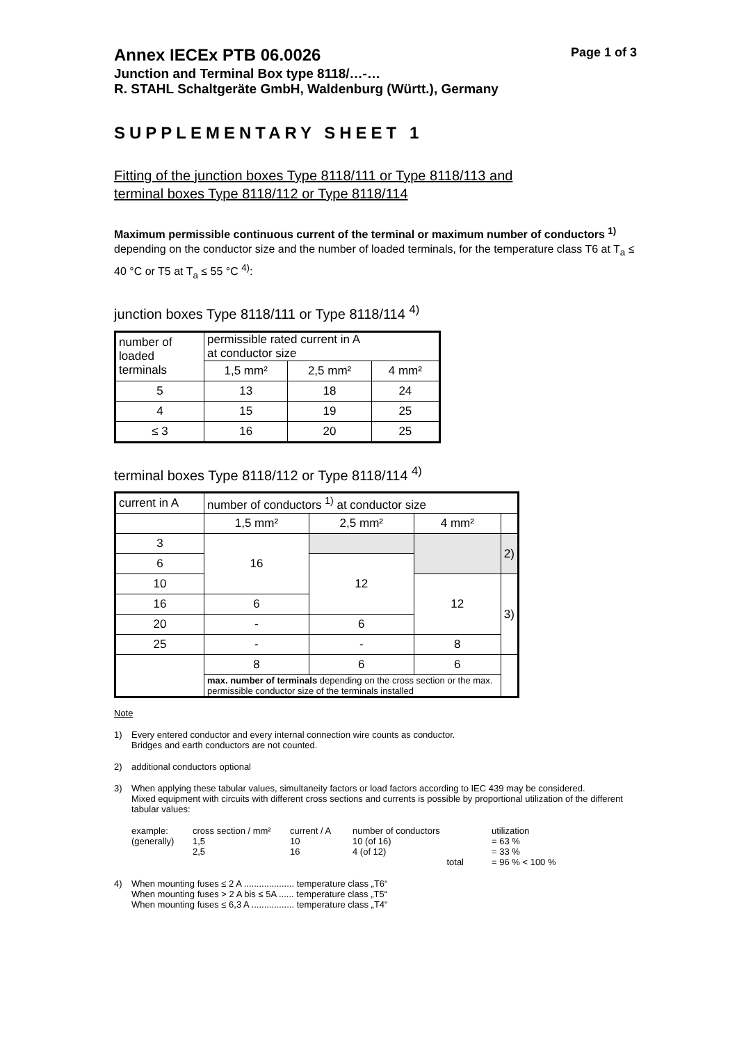Annex IECEx PTB 06.0026 Page 1 of 3
Junction and Terminal Box type 8118/…-…
R. STAHL Schaltgeräte GmbH, Waldenburg (Württ.), Germany
SUPPLEMENTARY SHEET 1
Fitting of the junction boxes Type 8118/111 or Type 8118/113 and
terminal boxes Type 8118/112 or Type 8118/114
Maximum permissible continuous current of the terminal or maximum number of conductors <sup>1)</sup> depending on the conductor size and the number of loaded terminals, for the temperature class T6 at T<sub>a</sub> ≤ 40 °C or T5 at T<sub>a</sub> ≤ 55 °C <sup>4)</sup>:
junction boxes Type 8118/111 or Type 8118/114 <sup>4)</sup>
| number of loaded terminals | permissible rated current in A at conductor size | | |
| | 1,5 mm² | 2,5 mm² | 4 mm² |
| 5 | 13 | 18 | 24 |
| 4 | 15 | 19 | 25 |
| ≤ 3 | 16 | 20 | 25 |
terminal boxes Type 8118/112 or Type 8118/114 <sup>4)</sup>
| current in A | number of conductors <sup>1)</sup> at conductor size | | | |
| | 1,5 mm² | 2,5 mm² | 4 mm² | |
| 3 | 16 | | | 2) |
| 6 | | 12 | | |
| 10 | | | 12 | 3) |
| 16 | 6 | | | |
| 20 | - | 6 | | |
| 25 | - | - | 8 | |
| | 8 | 6 | 6 | |
| | max. number of terminals depending on the cross section or the max. permissible conductor size of the terminals installed | | | |
Note
1) Every entered conductor and every internal connection wire counts as conductor.
Bridges and earth conductors are not counted.
2) additional conductors optional
3) When applying these tabular values, simultaneity factors or load factors according to IEC 439 may be considered.
Mixed equipment with circuits with different cross sections and currents is possible by proportional utilization of the different tabular values:
example: cross section / mm² current / A number of conductors utilization (generally) 1,5 10 10 (of 16) = 63 % 2,5 16 4 (of 12) = 33 % total = 96 % < 100 %
4) When mounting fuses ≤ 2 A .................... temperature class „T6“
When mounting fuses > 2 A bis ≤ 5A ...... temperature class „T5“
When mounting fuses ≤ 6,3 A ................. temperature class „T4“